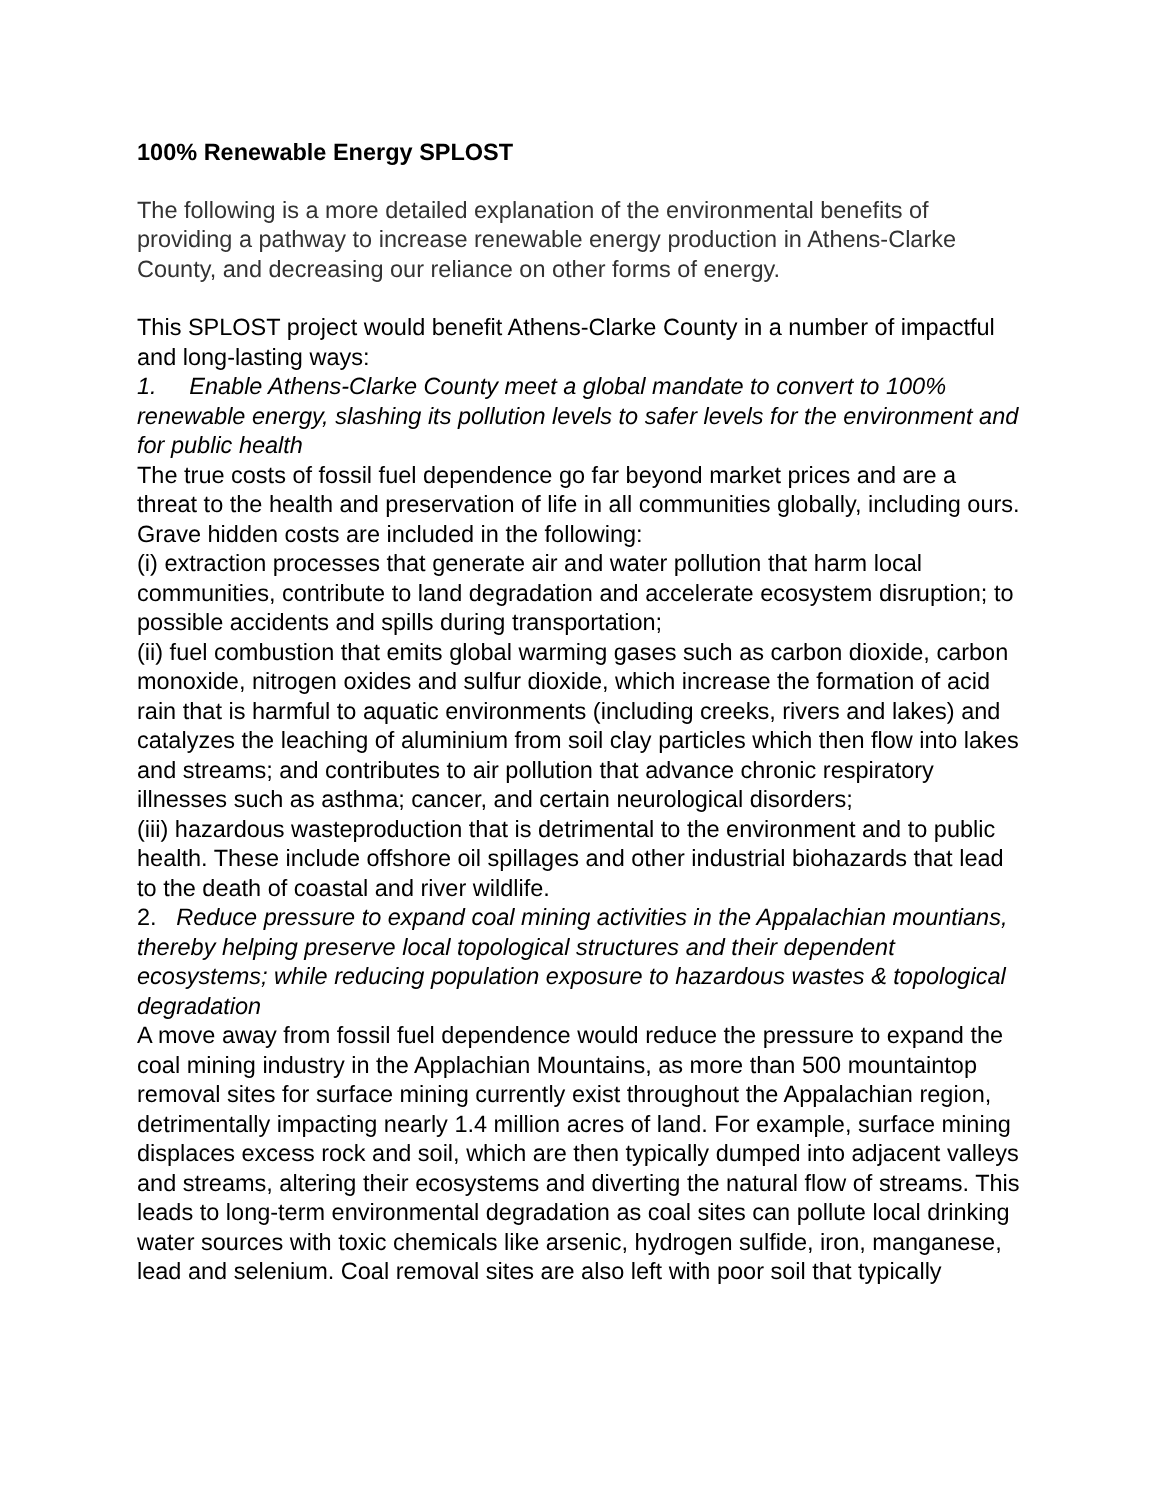100% Renewable Energy SPLOST
The following is a more detailed explanation of the environmental benefits of providing a pathway to increase renewable energy production in Athens-Clarke County, and decreasing our reliance on other forms of energy.
This SPLOST project would benefit Athens-Clarke County in a number of impactful and long-lasting ways:
1. Enable Athens-Clarke County meet a global mandate to convert to 100% renewable energy, slashing its pollution levels to safer levels for the environment and for public health
The true costs of fossil fuel dependence go far beyond market prices and are a threat to the health and preservation of life in all communities globally, including ours. Grave hidden costs are included in the following:
(i) extraction processes that generate air and water pollution that harm local communities, contribute to land degradation and accelerate ecosystem disruption; to possible accidents and spills during transportation;
(ii) fuel combustion that emits global warming gases such as carbon dioxide, carbon monoxide, nitrogen oxides and sulfur dioxide, which increase the formation of acid rain that is harmful to aquatic environments (including creeks, rivers and lakes) and catalyzes the leaching of aluminium from soil clay particles which then flow into lakes and streams; and contributes to air pollution that advance chronic respiratory illnesses such as asthma; cancer, and certain neurological disorders;
(iii) hazardous wasteproduction that is detrimental to the environment and to public health. These include offshore oil spillages and other industrial biohazards that lead to the death of coastal and river wildlife.
2. Reduce pressure to expand coal mining activities in the Appalachian mountians, thereby helping preserve local topological structures and their dependent ecosystems; while reducing population exposure to hazardous wastes & topological degradation
A move away from fossil fuel dependence would reduce the pressure to expand the coal mining industry in the Applachian Mountains, as more than 500 mountaintop removal sites for surface mining currently exist throughout the Appalachian region, detrimentally impacting nearly 1.4 million acres of land. For example, surface mining displaces excess rock and soil, which are then typically dumped into adjacent valleys and streams, altering their ecosystems and diverting the natural flow of streams. This leads to long-term environmental degradation as coal sites can pollute local drinking water sources with toxic chemicals like arsenic, hydrogen sulfide, iron, manganese, lead and selenium. Coal removal sites are also left with poor soil that typically